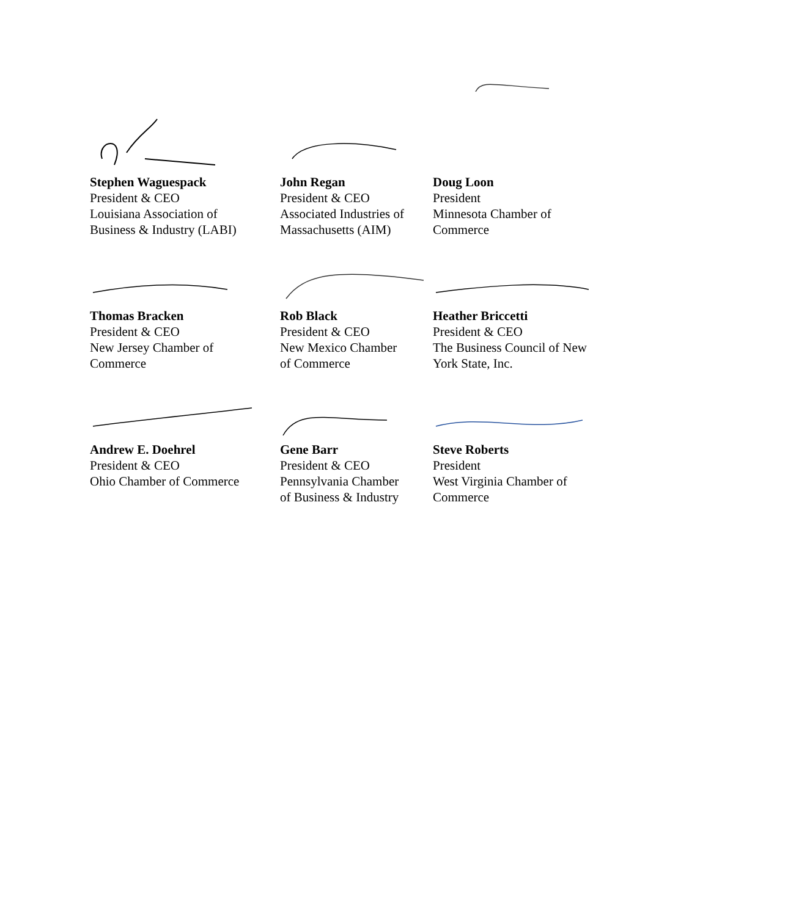Stephen Waguespack
President & CEO
Louisiana Association of
Business & Industry (LABI)
John Regan
President & CEO
Associated Industries of
Massachusetts (AIM)
Doug Loon
President
Minnesota Chamber of
Commerce
Thomas Bracken
President & CEO
New Jersey Chamber of
Commerce
Rob Black
President & CEO
New Mexico Chamber
of Commerce
Heather Briccetti
President & CEO
The Business Council of New
York State, Inc.
Andrew E. Doehrel
President & CEO
Ohio Chamber of Commerce
Gene Barr
President & CEO
Pennsylvania Chamber
of Business & Industry
Steve Roberts
President
West Virginia Chamber of
Commerce